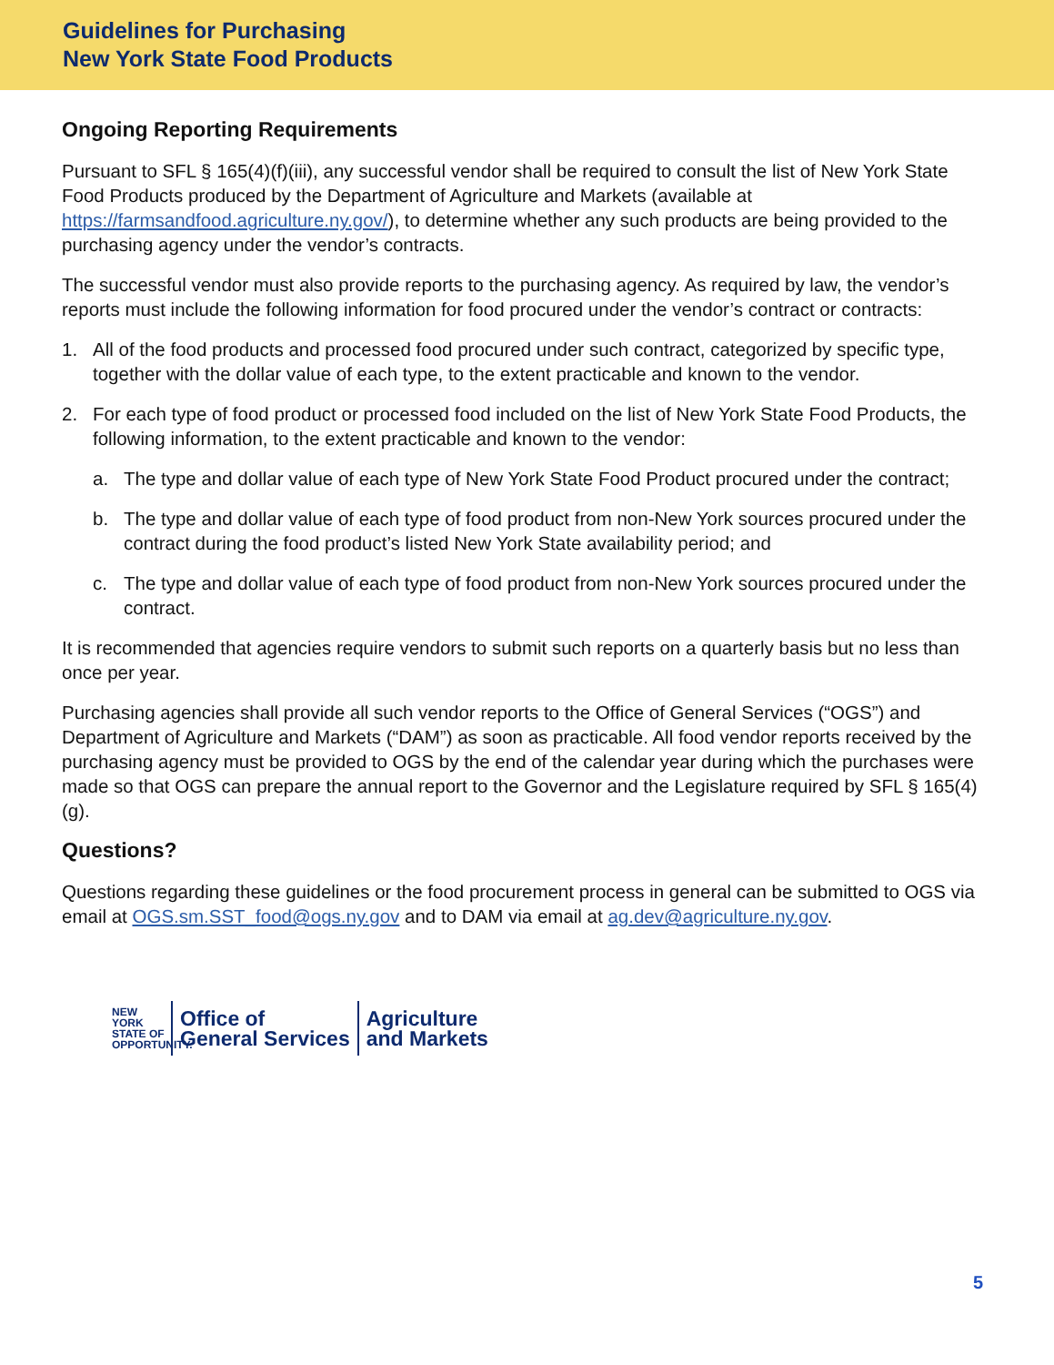Guidelines for Purchasing
New York State Food Products
Ongoing Reporting Requirements
Pursuant to SFL § 165(4)(f)(iii), any successful vendor shall be required to consult the list of New York State Food Products produced by the Department of Agriculture and Markets (available at https://farmsandfood.agriculture.ny.gov/), to determine whether any such products are being provided to the purchasing agency under the vendor’s contracts.
The successful vendor must also provide reports to the purchasing agency. As required by law, the vendor’s reports must include the following information for food procured under the vendor’s contract or contracts:
1. All of the food products and processed food procured under such contract, categorized by specific type, together with the dollar value of each type, to the extent practicable and known to the vendor.
2. For each type of food product or processed food included on the list of New York State Food Products, the following information, to the extent practicable and known to the vendor:
a. The type and dollar value of each type of New York State Food Product procured under the contract;
b. The type and dollar value of each type of food product from non-New York sources procured under the contract during the food product’s listed New York State availability period; and
c. The type and dollar value of each type of food product from non-New York sources procured under the contract.
It is recommended that agencies require vendors to submit such reports on a quarterly basis but no less than once per year.
Purchasing agencies shall provide all such vendor reports to the Office of General Services (“OGS”) and Department of Agriculture and Markets (“DAM”) as soon as practicable. All food vendor reports received by the purchasing agency must be provided to OGS by the end of the calendar year during which the purchases were made so that OGS can prepare the annual report to the Governor and the Legislature required by SFL § 165(4)(g).
Questions?
Questions regarding these guidelines or the food procurement process in general can be submitted to OGS via email at OGS.sm.SST_food@ogs.ny.gov and to DAM via email at ag.dev@agriculture.ny.gov.
NEW YORK
STATE OF
OPPORTUNITY.
Office of
General Services
Agriculture
and Markets
5